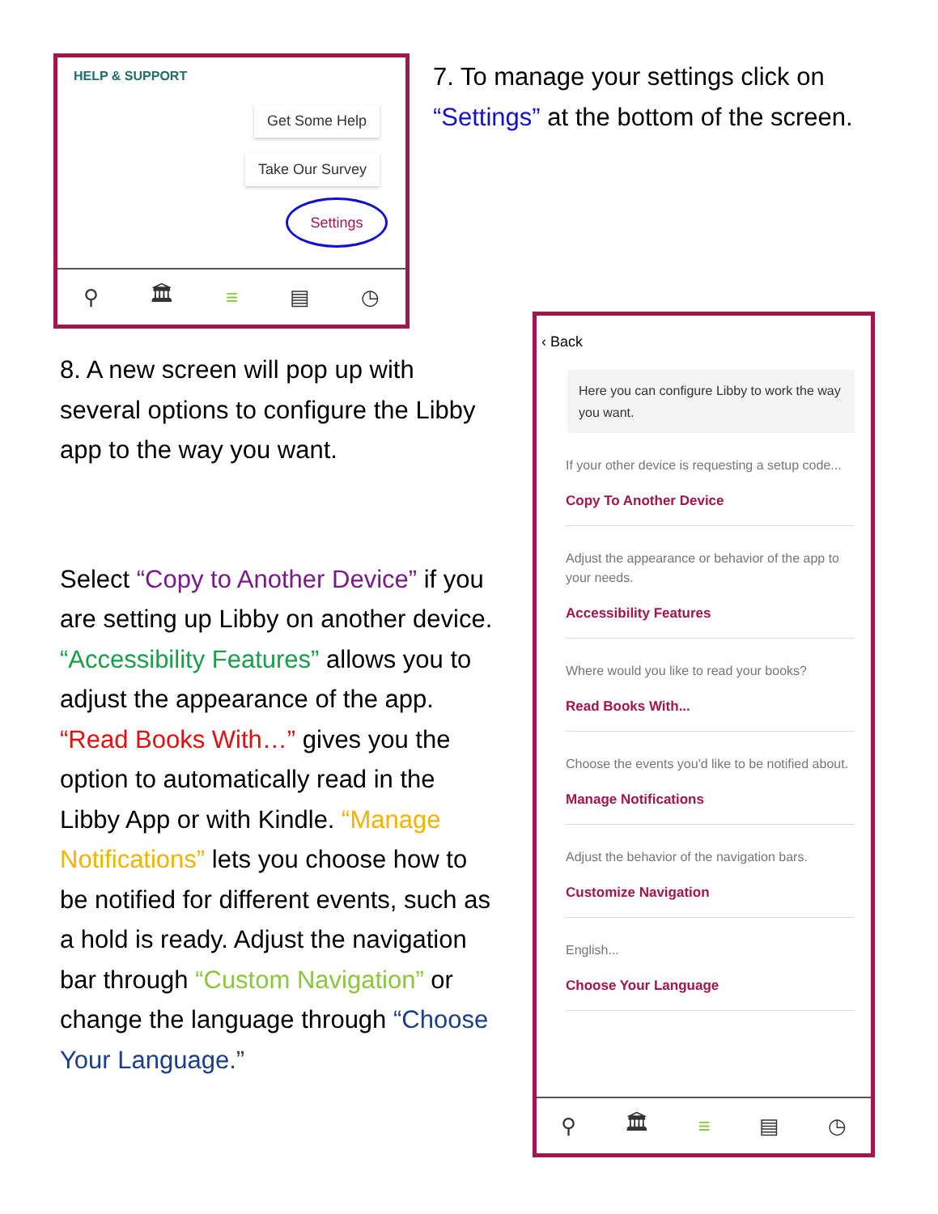HELP & SUPPORT
Get Some Help
Take Our Survey
Settings
⚲ 🏛 ≡ ▤ ◷
7. To manage your settings click on
“Settings” at the bottom of the screen.
8. A new screen will pop up with several options to configure the Libby app to the way you want.
Select “Copy to Another Device” if you are setting up Libby on another device. “Accessibility Features” allows you to adjust the appearance of the app. “Read Books With…” gives you the option to automatically read in the Libby App or with Kindle. “Manage Notifications” lets you choose how to be notified for different events, such as a hold is ready. Adjust the navigation bar through “Custom Navigation” or change the language through “Choose Your Language.”
‹ Back
Here you can configure Libby to work the way you want.
If your other device is requesting a setup code...
Copy To Another Device
Adjust the appearance or behavior of the app to your needs.
Accessibility Features
Where would you like to read your books?
Read Books With...
Choose the events you'd like to be notified about.
Manage Notifications
Adjust the behavior of the navigation bars.
Customize Navigation
English...
Choose Your Language
⚲ 🏛 ≡ ▤ ◷